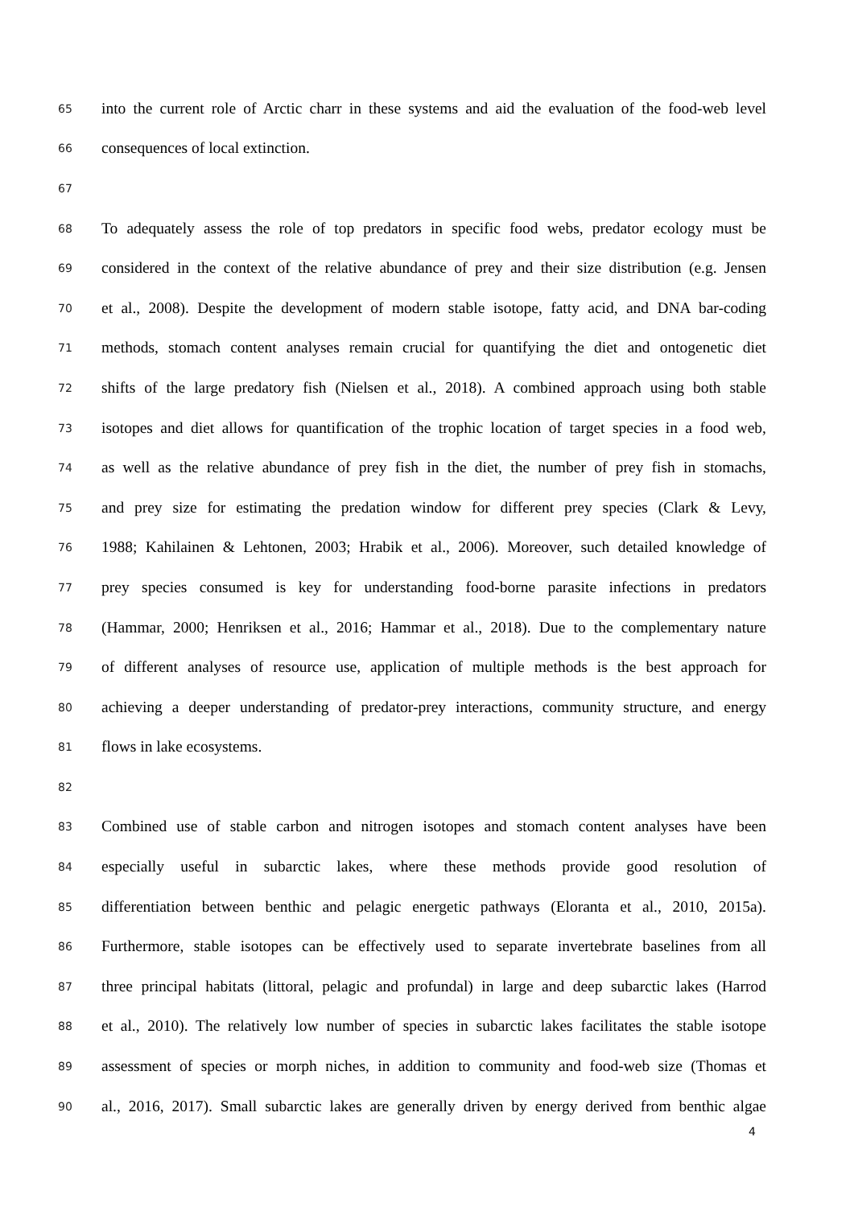65 into the current role of Arctic charr in these systems and aid the evaluation of the food-web level
66 consequences of local extinction.
67
68 To adequately assess the role of top predators in specific food webs, predator ecology must be
69 considered in the context of the relative abundance of prey and their size distribution (e.g. Jensen
70 et al., 2008). Despite the development of modern stable isotope, fatty acid, and DNA bar-coding
71 methods, stomach content analyses remain crucial for quantifying the diet and ontogenetic diet
72 shifts of the large predatory fish (Nielsen et al., 2018). A combined approach using both stable
73 isotopes and diet allows for quantification of the trophic location of target species in a food web,
74 as well as the relative abundance of prey fish in the diet, the number of prey fish in stomachs,
75 and prey size for estimating the predation window for different prey species (Clark & Levy,
76 1988; Kahilainen & Lehtonen, 2003; Hrabik et al., 2006). Moreover, such detailed knowledge of
77 prey species consumed is key for understanding food-borne parasite infections in predators
78 (Hammar, 2000; Henriksen et al., 2016; Hammar et al., 2018). Due to the complementary nature
79 of different analyses of resource use, application of multiple methods is the best approach for
80 achieving a deeper understanding of predator-prey interactions, community structure, and energy
81 flows in lake ecosystems.
82
83 Combined use of stable carbon and nitrogen isotopes and stomach content analyses have been
84 especially useful in subarctic lakes, where these methods provide good resolution of
85 differentiation between benthic and pelagic energetic pathways (Eloranta et al., 2010, 2015a).
86 Furthermore, stable isotopes can be effectively used to separate invertebrate baselines from all
87 three principal habitats (littoral, pelagic and profundal) in large and deep subarctic lakes (Harrod
88 et al., 2010). The relatively low number of species in subarctic lakes facilitates the stable isotope
89 assessment of species or morph niches, in addition to community and food-web size (Thomas et
90 al., 2016, 2017). Small subarctic lakes are generally driven by energy derived from benthic algae
4